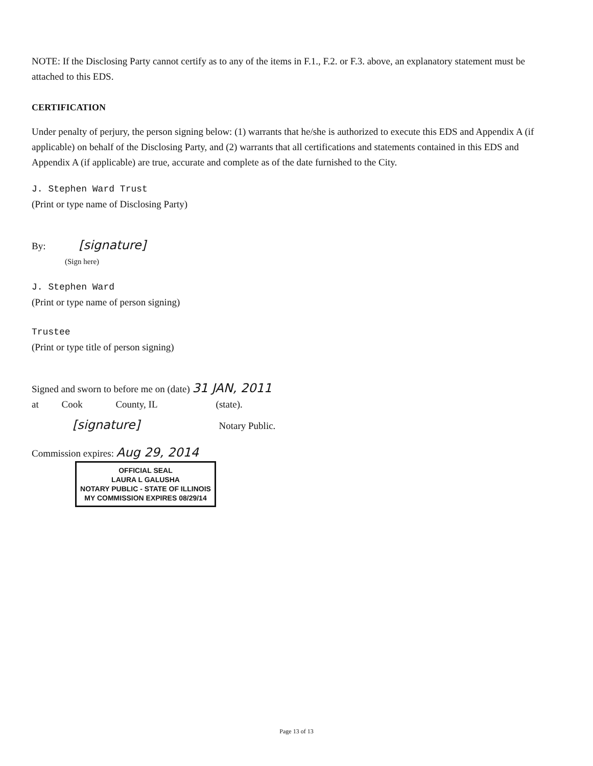NOTE: If the Disclosing Party cannot certify as to any of the items in F.1., F.2. or F.3. above, an explanatory statement must be attached to this EDS.
CERTIFICATION
Under penalty of perjury, the person signing below: (1) warrants that he/she is authorized to execute this EDS and Appendix A (if applicable) on behalf of the Disclosing Party, and (2) warrants that all certifications and statements contained in this EDS and Appendix A (if applicable) are true, accurate and complete as of the date furnished to the City.
J. Stephen Ward Trust
(Print or type name of Disclosing Party)
By: [signature]
(Sign here)
J. Stephen Ward
(Print or type name of person signing)
Trustee
(Print or type title of person signing)
Signed and sworn to before me on (date) 31 JAN, 2011
at Cook County, IL (state).
[signature] Notary Public.
Commission expires: Aug 29, 2014
OFFICIAL SEAL
LAURA L GALUSHA
NOTARY PUBLIC - STATE OF ILLINOIS
MY COMMISSION EXPIRES 08/29/14
Page 13 of 13